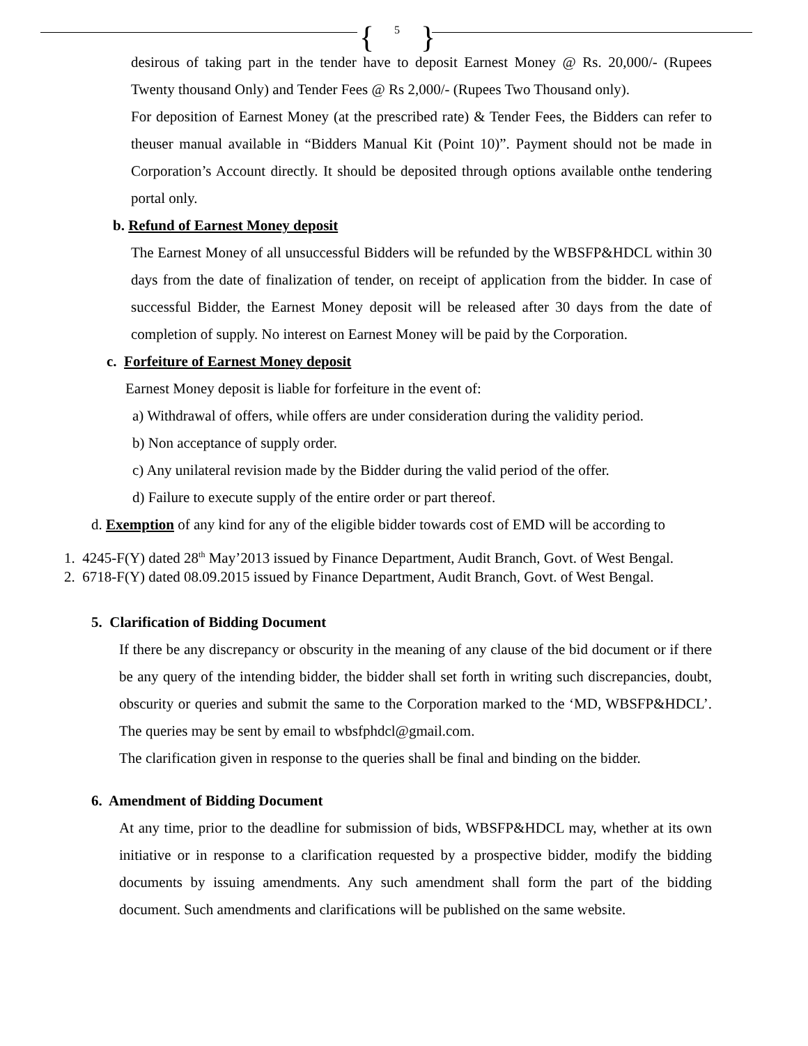{ 5 }
desirous of taking part in the tender have to deposit Earnest Money @ Rs. 20,000/- (Rupees Twenty thousand Only) and Tender Fees @ Rs 2,000/- (Rupees Two Thousand only).
For deposition of Earnest Money (at the prescribed rate) & Tender Fees, the Bidders can refer to theuser manual available in “Bidders Manual Kit (Point 10)”. Payment should not be made in Corporation’s Account directly. It should be deposited through options available onthe tendering portal only.
b. Refund of Earnest Money deposit
The Earnest Money of all unsuccessful Bidders will be refunded by the WBSFP&HDCL within 30 days from the date of finalization of tender, on receipt of application from the bidder. In case of successful Bidder, the Earnest Money deposit will be released after 30 days from the date of completion of supply. No interest on Earnest Money will be paid by the Corporation.
c. Forfeiture of Earnest Money deposit
Earnest Money deposit is liable for forfeiture in the event of:
a) Withdrawal of offers, while offers are under consideration during the validity period.
b) Non acceptance of supply order.
c) Any unilateral revision made by the Bidder during the valid period of the offer.
d) Failure to execute supply of the entire order or part thereof.
d. Exemption of any kind for any of the eligible bidder towards cost of EMD will be according to
1. 4245-F(Y) dated 28<sup>th</sup> May’2013 issued by Finance Department, Audit Branch, Govt. of West Bengal.
2. 6718-F(Y) dated 08.09.2015 issued by Finance Department, Audit Branch, Govt. of West Bengal.
5. Clarification of Bidding Document
If there be any discrepancy or obscurity in the meaning of any clause of the bid document or if there be any query of the intending bidder, the bidder shall set forth in writing such discrepancies, doubt, obscurity or queries and submit the same to the Corporation marked to the ‘MD, WBSFP&HDCL’. The queries may be sent by email to wbsfphdcl@gmail.com.
The clarification given in response to the queries shall be final and binding on the bidder.
6. Amendment of Bidding Document
At any time, prior to the deadline for submission of bids, WBSFP&HDCL may, whether at its own initiative or in response to a clarification requested by a prospective bidder, modify the bidding documents by issuing amendments. Any such amendment shall form the part of the bidding document. Such amendments and clarifications will be published on the same website.